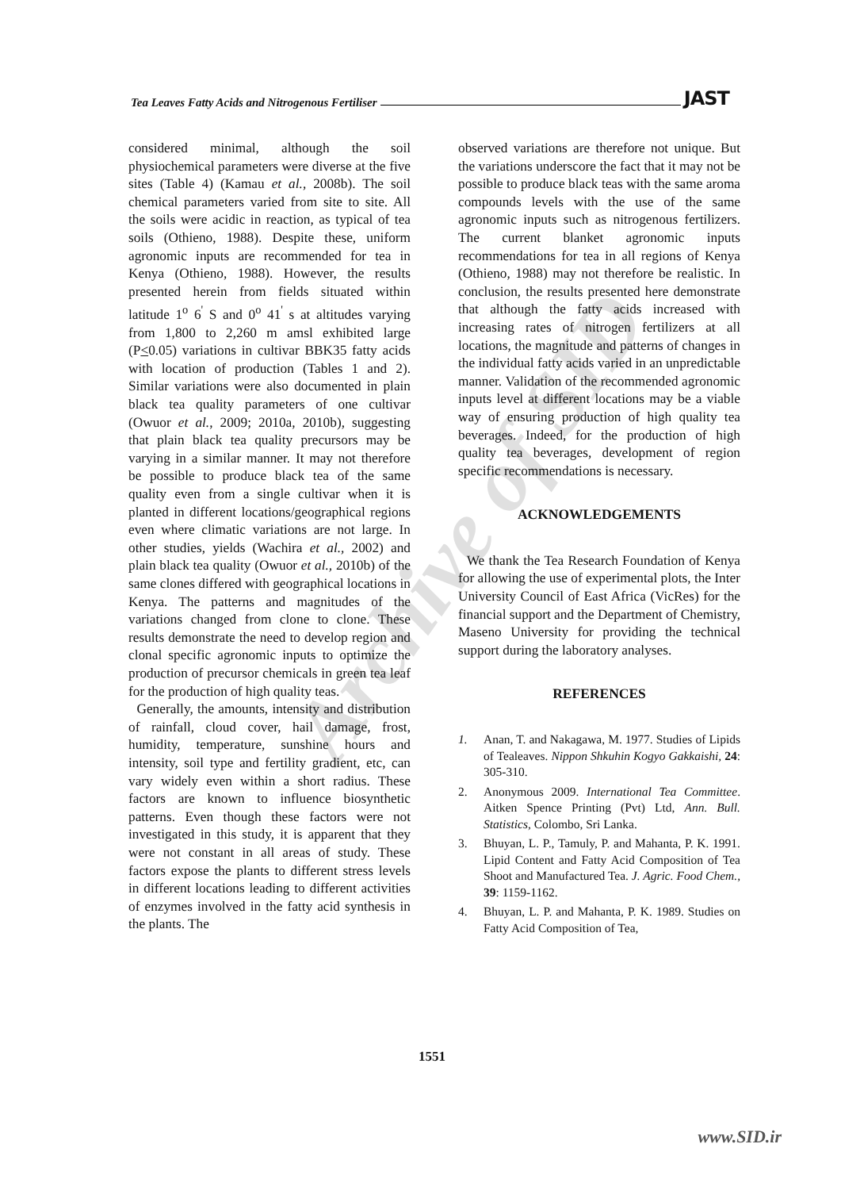Tea Leaves Fatty Acids and Nitrogenous Fertiliser JAST
Archive of SID
considered minimal, although the soil physiochemical parameters were diverse at the five sites (Table 4) (Kamau et al., 2008b). The soil chemical parameters varied from site to site. All the soils were acidic in reaction, as typical of tea soils (Othieno, 1988). Despite these, uniform agronomic inputs are recommended for tea in Kenya (Othieno, 1988). However, the results presented herein from fields situated within latitude 1<sup>o</sup> 6<sup>'</sup> S and 0<sup>o</sup> 41<sup>'</sup> s at altitudes varying from 1,800 to 2,260 m amsl exhibited large (P<0.05) variations in cultivar BBK35 fatty acids with location of production (Tables 1 and 2). Similar variations were also documented in plain black tea quality parameters of one cultivar (Owuor et al., 2009; 2010a, 2010b), suggesting that plain black tea quality precursors may be varying in a similar manner. It may not therefore be possible to produce black tea of the same quality even from a single cultivar when it is planted in different locations/geographical regions even where climatic variations are not large. In other studies, yields (Wachira et al., 2002) and plain black tea quality (Owuor et al., 2010b) of the same clones differed with geographical locations in Kenya. The patterns and magnitudes of the variations changed from clone to clone. These results demonstrate the need to develop region and clonal specific agronomic inputs to optimize the production of precursor chemicals in green tea leaf for the production of high quality teas.
Generally, the amounts, intensity and distribution of rainfall, cloud cover, hail damage, frost, humidity, temperature, sunshine hours and intensity, soil type and fertility gradient, etc, can vary widely even within a short radius. These factors are known to influence biosynthetic patterns. Even though these factors were not investigated in this study, it is apparent that they were not constant in all areas of study. These factors expose the plants to different stress levels in different locations leading to different activities of enzymes involved in the fatty acid synthesis in the plants. The
observed variations are therefore not unique. But the variations underscore the fact that it may not be possible to produce black teas with the same aroma compounds levels with the use of the same agronomic inputs such as nitrogenous fertilizers. The current blanket agronomic inputs recommendations for tea in all regions of Kenya (Othieno, 1988) may not therefore be realistic. In conclusion, the results presented here demonstrate that although the fatty acids increased with increasing rates of nitrogen fertilizers at all locations, the magnitude and patterns of changes in the individual fatty acids varied in an unpredictable manner. Validation of the recommended agronomic inputs level at different locations may be a viable way of ensuring production of high quality tea beverages. Indeed, for the production of high quality tea beverages, development of region specific recommendations is necessary.
ACKNOWLEDGEMENTS
We thank the Tea Research Foundation of Kenya for allowing the use of experimental plots, the Inter University Council of East Africa (VicRes) for the financial support and the Department of Chemistry, Maseno University for providing the technical support during the laboratory analyses.
REFERENCES
1. Anan, T. and Nakagawa, M. 1977. Studies of Lipids of Tealeaves. Nippon Shkuhin Kogyo Gakkaishi, 24: 305-310.
2. Anonymous 2009. International Tea Committee. Aitken Spence Printing (Pvt) Ltd, Ann. Bull. Statistics, Colombo, Sri Lanka.
3. Bhuyan, L. P., Tamuly, P. and Mahanta, P. K. 1991. Lipid Content and Fatty Acid Composition of Tea Shoot and Manufactured Tea. J. Agric. Food Chem., 39: 1159-1162.
4. Bhuyan, L. P. and Mahanta, P. K. 1989. Studies on Fatty Acid Composition of Tea,
1551
www.SID.ir